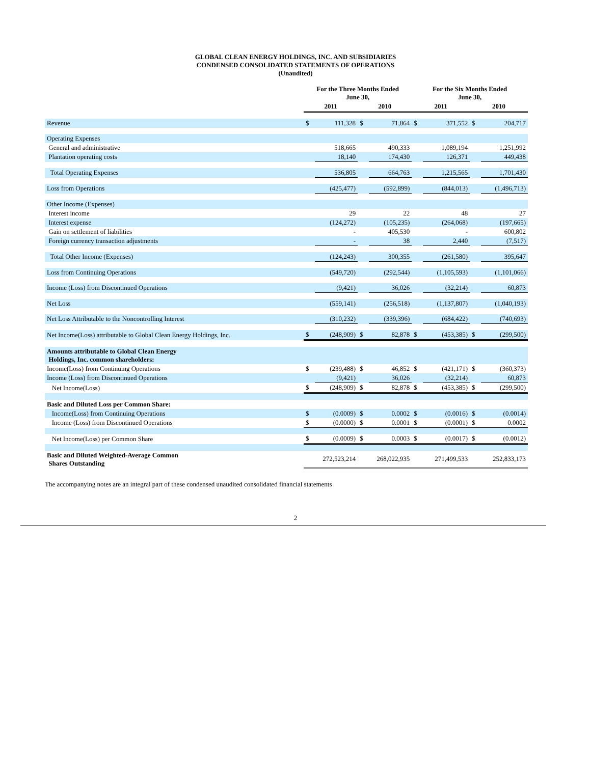GLOBAL CLEAN ENERGY HOLDINGS, INC. AND SUBSIDIARIES
CONDENSED CONSOLIDATED STATEMENTS OF OPERATIONS
(Unaudited)
| | For the Three Months Ended June 30, | | | | For the Six Months Ended June 30, | | | |
| --- | --- | --- | --- | --- | --- | --- | --- | --- |
| | 2011 | | 2010 | | 2011 | | 2010 | |
| Revenue | $ | 111,328 | $ | 71,864 | $ | 371,552 | $ | 204,717 |
| Operating Expenses | | | | | | | | |
| General and administrative | | 518,665 | | 490,333 | | 1,089,194 | | 1,251,992 |
| Plantation operating costs | | 18,140 | | 174,430 | | 126,371 | | 449,438 |
| Total Operating Expenses | | 536,805 | | 664,763 | | 1,215,565 | | 1,701,430 |
| Loss from Operations | | (425,477) | | (592,899) | | (844,013) | | (1,496,713) |
| Other Income (Expenses) | | | | | | | | |
| Interest income | | 29 | | 22 | | 48 | | 27 |
| Interest expense | | (124,272) | | (105,235) | | (264,068) | | (197,665) |
| Gain on settlement of liabilities | | - | | 405,530 | | - | | 600,802 |
| Foreign currency transaction adjustments | | - | | 38 | | 2,440 | | (7,517) |
| Total Other Income (Expenses) | | (124,243) | | 300,355 | | (261,580) | | 395,647 |
| Loss from Continuing Operations | | (549,720) | | (292,544) | | (1,105,593) | | (1,101,066) |
| Income (Loss) from Discontinued Operations | | (9,421) | | 36,026 | | (32,214) | | 60,873 |
| Net Loss | | (559,141) | | (256,518) | | (1,137,807) | | (1,040,193) |
| Net Loss Attributable to the Noncontrolling Interest | | (310,232) | | (339,396) | | (684,422) | | (740,693) |
| Net Income(Loss) attributable to Global Clean Energy Holdings, Inc. | $ | (248,909) | $ | 82,878 | $ | (453,385) | $ | (299,500) |
| Amounts attributable to Global Clean Energy Holdings, Inc. common shareholders: | | | | | | | | |
| Income(Loss) from Continuing Operations | $ | (239,488) | $ | 46,852 | $ | (421,171) | $ | (360,373) |
| Income (Loss) from Discontinued Operations | | (9,421) | | 36,026 | | (32,214) | | 60,873 |
| Net Income(Loss) | $ | (248,909) | $ | 82,878 | $ | (453,385) | $ | (299,500) |
| Basic and Diluted Loss per Common Share: | | | | | | | | |
| Income(Loss) from Continuing Operations | $ | (0.0009) | $ | 0.0002 | $ | (0.0016) | $ | (0.0014) |
| Income (Loss) from Discontinued Operations | $ | (0.0000) | $ | 0.0001 | $ | (0.0001) | $ | 0.0002 |
| Net Income(Loss) per Common Share | $ | (0.0009) | $ | 0.0003 | $ | (0.0017) | $ | (0.0012) |
| Basic and Diluted Weighted-Average Common Shares Outstanding | 272,523,214 | | 268,022,935 | | 271,499,533 | | 252,833,173 | |
The accompanying notes are an integral part of these condensed unaudited consolidated financial statements
2